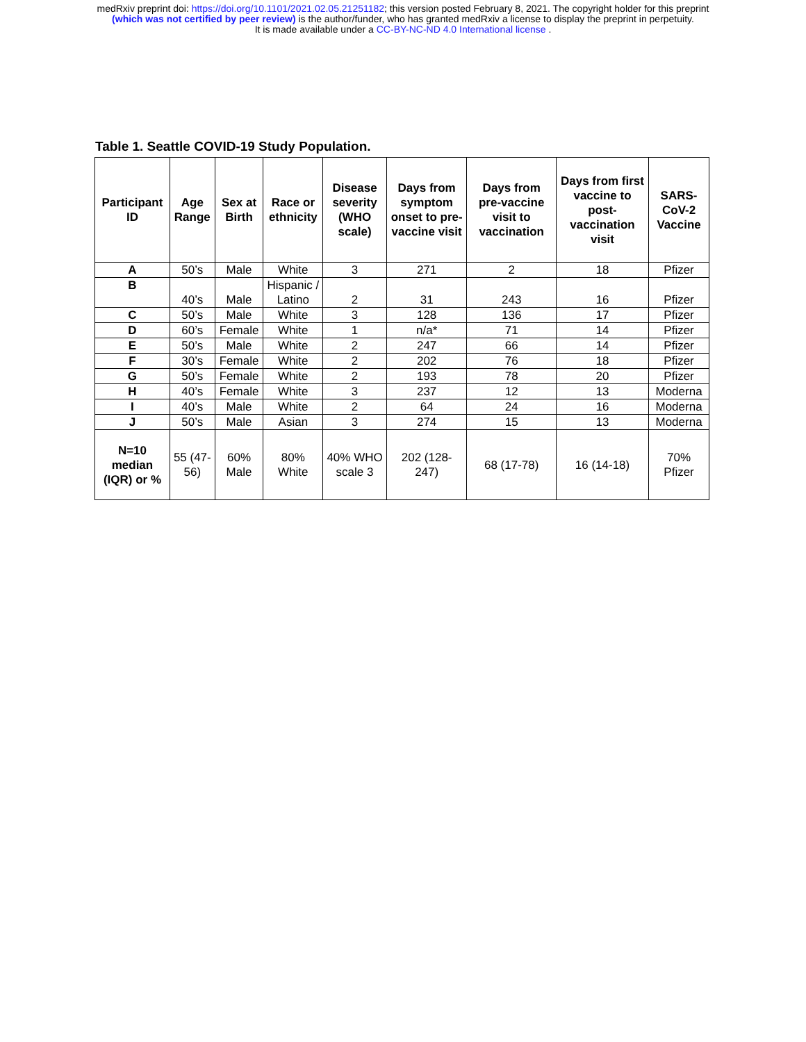medRxiv preprint doi: https://doi.org/10.1101/2021.02.05.21251182; this version posted February 8, 2021. The copyright holder for this preprint
(which was not certified by peer review) is the author/funder, who has granted medRxiv a license to display the preprint in perpetuity.
It is made available under a CC-BY-NC-ND 4.0 International license .
Table 1. Seattle COVID-19 Study Population.
| Participant ID | Age Range | Sex at Birth | Race or ethnicity | Disease severity (WHO scale) | Days from symptom onset to pre-vaccine visit | Days from pre-vaccine visit to vaccination | Days from first vaccine to post-vaccination visit | SARS-CoV-2 Vaccine |
| --- | --- | --- | --- | --- | --- | --- | --- | --- |
| A | 50’s | Male | White | 3 | 271 | 2 | 18 | Pfizer |
| B | 40’s | Male | Hispanic / Latino | 2 | 31 | 243 | 16 | Pfizer |
| C | 50’s | Male | White | 3 | 128 | 136 | 17 | Pfizer |
| D | 60’s | Female | White | 1 | n/a* | 71 | 14 | Pfizer |
| E | 50’s | Male | White | 2 | 247 | 66 | 14 | Pfizer |
| F | 30’s | Female | White | 2 | 202 | 76 | 18 | Pfizer |
| G | 50’s | Female | White | 2 | 193 | 78 | 20 | Pfizer |
| H | 40’s | Female | White | 3 | 237 | 12 | 13 | Moderna |
| I | 40’s | Male | White | 2 | 64 | 24 | 16 | Moderna |
| J | 50’s | Male | Asian | 3 | 274 | 15 | 13 | Moderna |
| N=10 median (IQR) or % | 55 (47-56) | 60% Male | 80% White | 40% WHO scale 3 | 202 (128-247) | 68 (17-78) | 16 (14-18) | 70% Pfizer |